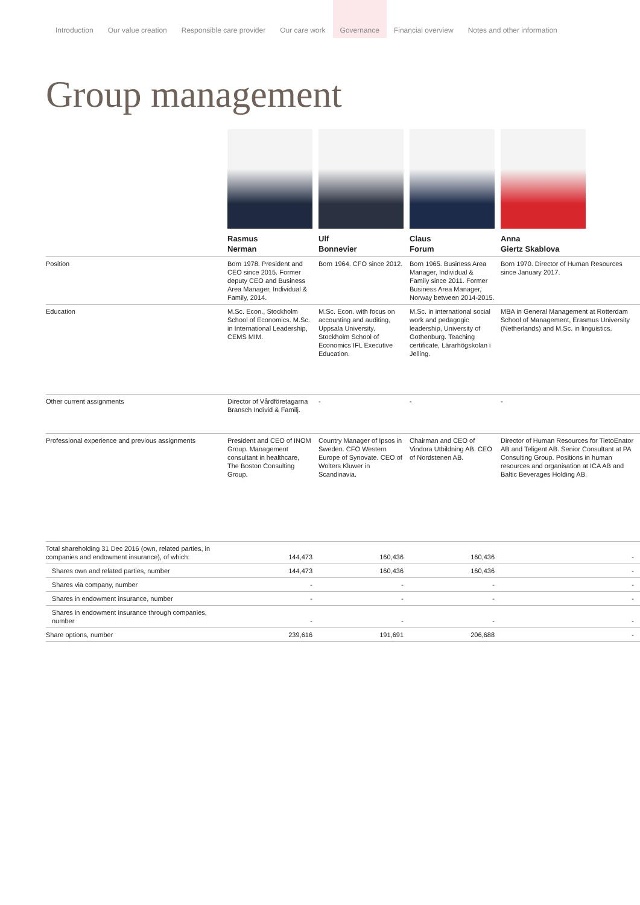Introduction Our value creation Responsible care provider Our care work Governance Financial overview Notes and other information
Group management
| | Rasmus Nerman | Ulf Bonnevier | Claus Forum | Anna Giertz Skablova |
| Position | Born 1978. President and CEO since 2015. Former deputy CEO and Business Area Manager, Individual & Family, 2014. | Born 1964. CFO since 2012. | Born 1965. Business Area Manager, Individual & Family since 2011. Former Business Area Manager, Norway between 2014-2015. | Born 1970. Director of Human Resources since January 2017. |
| Education | M.Sc. Econ., Stockholm School of Economics. M.Sc. in International Leadership, CEMS MIM. | M.Sc. Econ. with focus on accounting and auditing, Uppsala University. Stockholm School of Economics IFL Executive Education. | M.Sc. in international social work and pedagogic leadership, University of Gothenburg. Teaching certificate, Lärarhögskolan i Jelling. | MBA in General Management at Rotterdam School of Management, Erasmus University (Netherlands) and M.Sc. in linguistics. |
| Other current assignments | Director of Vård­företagarna Bransch Individ & Familj. | - | - | - |
| Professional experience and previous assignments | President and CEO of INOM Group. Management consultant in healthcare, The Boston Consulting Group. | Country Manager of Ipsos in Sweden. CFO Western Europe of Synovate. CEO of Wolters Kluwer in Scandinavia. | Chairman and CEO of Vindora Utbildning AB. CEO of Nordstenen AB. | Director of Human Resources for TietoEnator AB and Teligent AB. Senior Consultant at PA Consulting Group. Positions in human resources and organisation at ICA AB and Baltic Beverages Holding AB. |
| Total shareholding 31 Dec 2016 (own, related parties, in companies and endowment insurance), of which: | 144,473 | 160,436 | 160,436 | - |
| Shares own and related parties, number | 144,473 | 160,436 | 160,436 | - |
| Shares via company, number | - | - | - | - |
| Shares in endowment insurance, number | - | - | - | - |
| Shares in endowment insurance through companies, number | - | - | - | - |
| Share options, number | 239,616 | 191,691 | 206,688 | - |